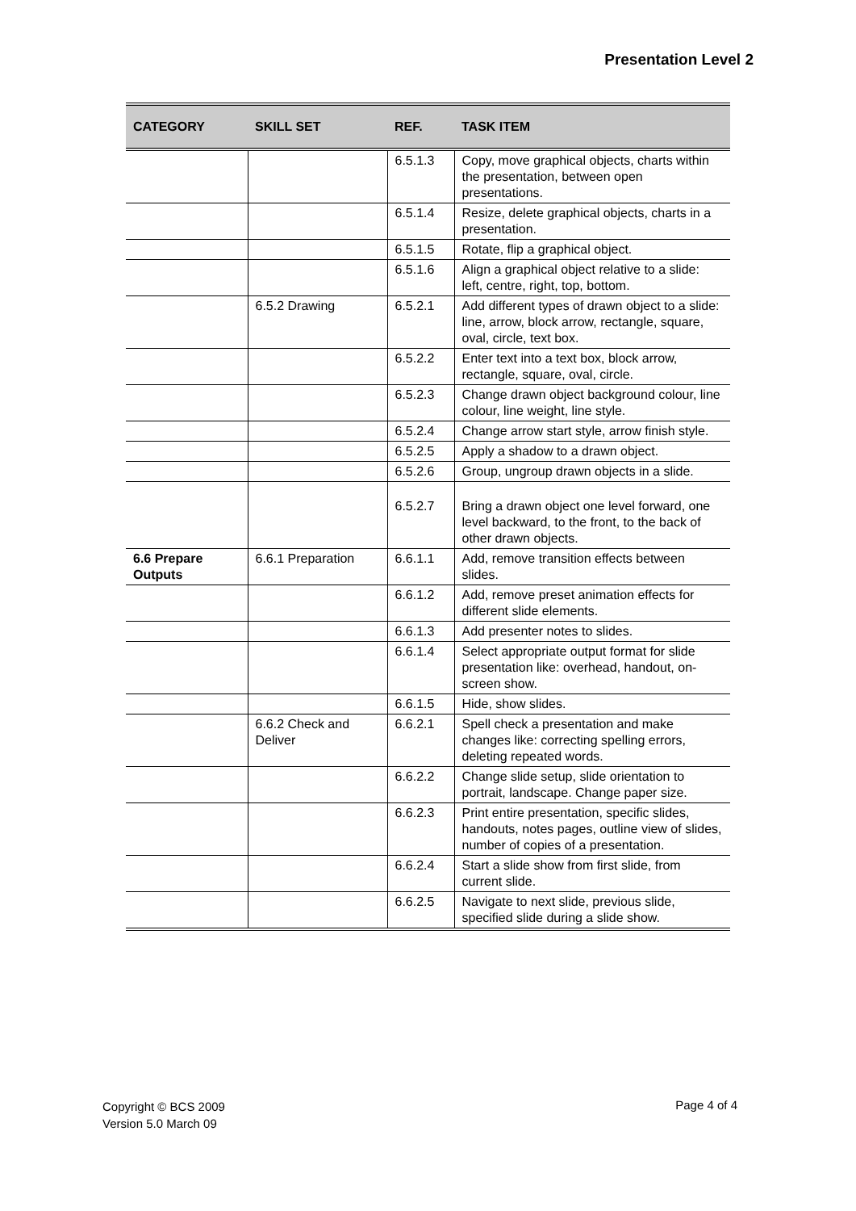Presentation Level 2
| CATEGORY | SKILL SET | REF. | TASK ITEM |
| --- | --- | --- | --- |
| | | 6.5.1.3 | Copy, move graphical objects, charts within the presentation, between open presentations. |
| | | 6.5.1.4 | Resize, delete graphical objects, charts in a presentation. |
| | | 6.5.1.5 | Rotate, flip a graphical object. |
| | | 6.5.1.6 | Align a graphical object relative to a slide: left, centre, right, top, bottom. |
| | 6.5.2 Drawing | 6.5.2.1 | Add different types of drawn object to a slide: line, arrow, block arrow, rectangle, square, oval, circle, text box. |
| | | 6.5.2.2 | Enter text into a text box, block arrow, rectangle, square, oval, circle. |
| | | 6.5.2.3 | Change drawn object background colour, line colour, line weight, line style. |
| | | 6.5.2.4 | Change arrow start style, arrow finish style. |
| | | 6.5.2.5 | Apply a shadow to a drawn object. |
| | | 6.5.2.6 | Group, ungroup drawn objects in a slide. |
| | | 6.5.2.7 | Bring a drawn object one level forward, one level backward, to the front, to the back of other drawn objects. |
| 6.6 Prepare Outputs | 6.6.1 Preparation | 6.6.1.1 | Add, remove transition effects between slides. |
| | | 6.6.1.2 | Add, remove preset animation effects for different slide elements. |
| | | 6.6.1.3 | Add presenter notes to slides. |
| | | 6.6.1.4 | Select appropriate output format for slide presentation like: overhead, handout, on-screen show. |
| | | 6.6.1.5 | Hide, show slides. |
| | 6.6.2 Check and Deliver | 6.6.2.1 | Spell check a presentation and make changes like: correcting spelling errors, deleting repeated words. |
| | | 6.6.2.2 | Change slide setup, slide orientation to portrait, landscape. Change paper size. |
| | | 6.6.2.3 | Print entire presentation, specific slides, handouts, notes pages, outline view of slides, number of copies of a presentation. |
| | | 6.6.2.4 | Start a slide show from first slide, from current slide. |
| | | 6.6.2.5 | Navigate to next slide, previous slide, specified slide during a slide show. |
Copyright © BCS 2009
Version 5.0 March 09
Page 4 of 4